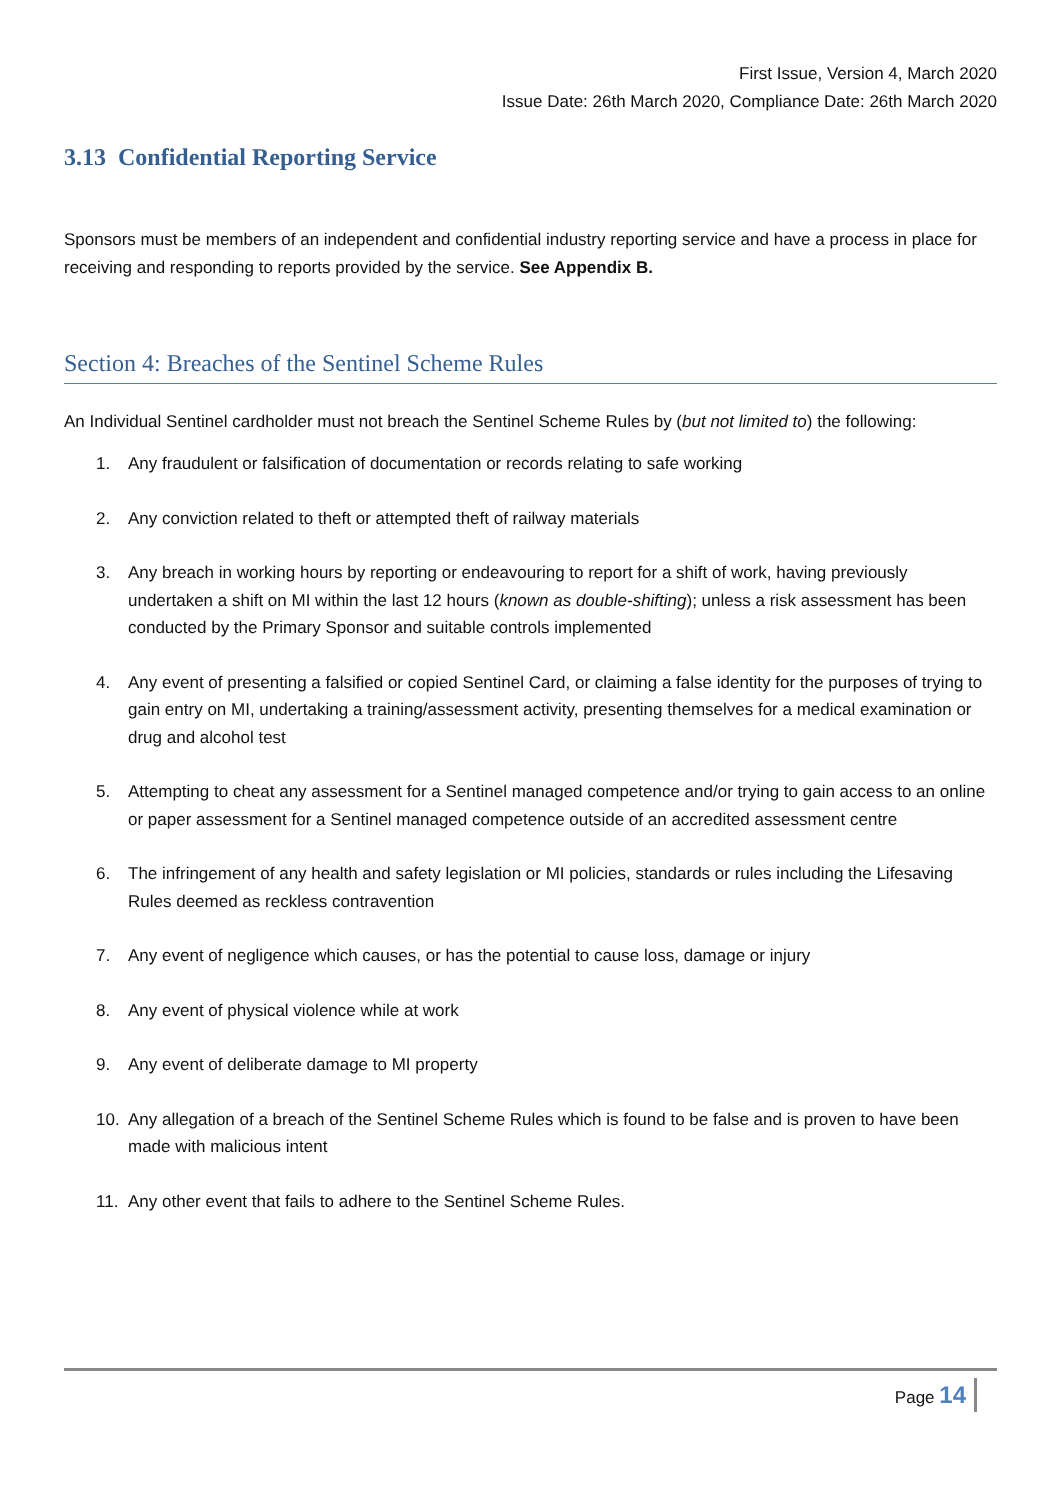First Issue, Version 4, March 2020
Issue Date: 26th March 2020, Compliance Date: 26th March 2020
3.13 Confidential Reporting Service
Sponsors must be members of an independent and confidential industry reporting service and have a process in place for receiving and responding to reports provided by the service. See Appendix B.
Section 4: Breaches of the Sentinel Scheme Rules
An Individual Sentinel cardholder must not breach the Sentinel Scheme Rules by (but not limited to) the following:
1. Any fraudulent or falsification of documentation or records relating to safe working
2. Any conviction related to theft or attempted theft of railway materials
3. Any breach in working hours by reporting or endeavouring to report for a shift of work, having previously undertaken a shift on MI within the last 12 hours (known as double-shifting); unless a risk assessment has been conducted by the Primary Sponsor and suitable controls implemented
4. Any event of presenting a falsified or copied Sentinel Card, or claiming a false identity for the purposes of trying to gain entry on MI, undertaking a training/assessment activity, presenting themselves for a medical examination or drug and alcohol test
5. Attempting to cheat any assessment for a Sentinel managed competence and/or trying to gain access to an online or paper assessment for a Sentinel managed competence outside of an accredited assessment centre
6. The infringement of any health and safety legislation or MI policies, standards or rules including the Lifesaving Rules deemed as reckless contravention
7. Any event of negligence which causes, or has the potential to cause loss, damage or injury
8. Any event of physical violence while at work
9. Any event of deliberate damage to MI property
10. Any allegation of a breach of the Sentinel Scheme Rules which is found to be false and is proven to have been made with malicious intent
11. Any other event that fails to adhere to the Sentinel Scheme Rules.
Page 14